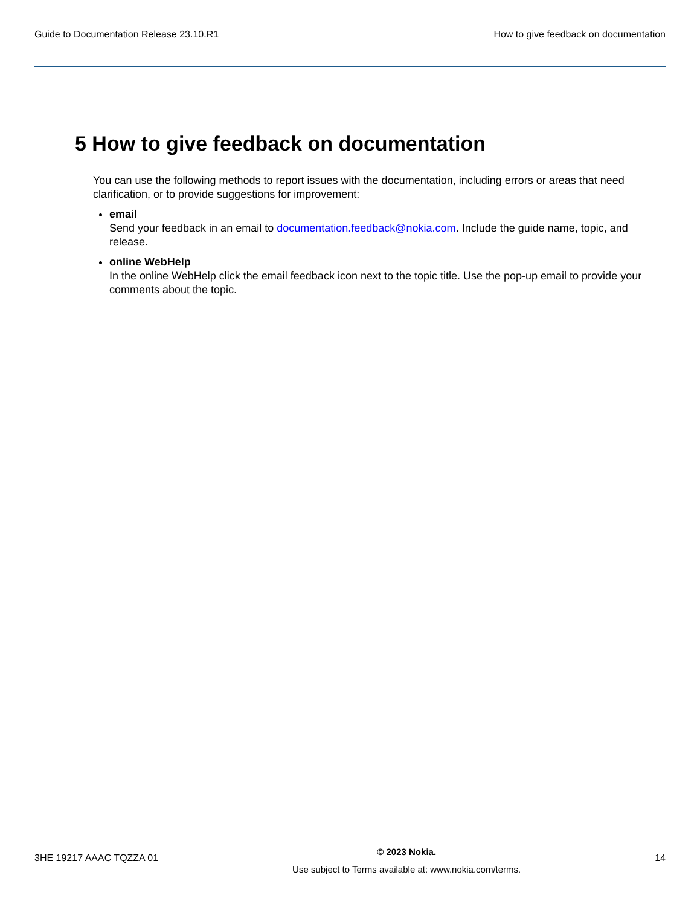Guide to Documentation Release 23.10.R1 How to give feedback on documentation
5 How to give feedback on documentation
You can use the following methods to report issues with the documentation, including errors or areas that need clarification, or to provide suggestions for improvement:
email
Send your feedback in an email to documentation.feedback@nokia.com. Include the guide name, topic, and release.
online WebHelp
In the online WebHelp click the email feedback icon next to the topic title. Use the pop-up email to provide your comments about the topic.
3HE 19217 AAAC TQZZA 01
© 2023 Nokia.
Use subject to Terms available at: www.nokia.com/terms.
14